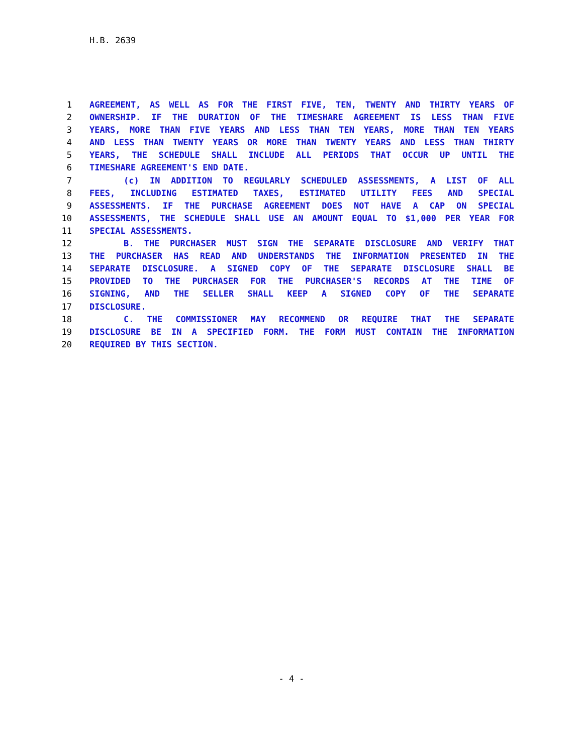H.B. 2639
1 AGREEMENT, AS WELL AS FOR THE FIRST FIVE, TEN, TWENTY AND THIRTY YEARS OF
2 OWNERSHIP. IF THE DURATION OF THE TIMESHARE AGREEMENT IS LESS THAN FIVE
3 YEARS, MORE THAN FIVE YEARS AND LESS THAN TEN YEARS, MORE THAN TEN YEARS
4 AND LESS THAN TWENTY YEARS OR MORE THAN TWENTY YEARS AND LESS THAN THIRTY
5 YEARS, THE SCHEDULE SHALL INCLUDE ALL PERIODS THAT OCCUR UP UNTIL THE
6 TIMESHARE AGREEMENT'S END DATE.
7 (c) IN ADDITION TO REGULARLY SCHEDULED ASSESSMENTS, A LIST OF ALL
8 FEES, INCLUDING ESTIMATED TAXES, ESTIMATED UTILITY FEES AND SPECIAL
9 ASSESSMENTS. IF THE PURCHASE AGREEMENT DOES NOT HAVE A CAP ON SPECIAL
10 ASSESSMENTS, THE SCHEDULE SHALL USE AN AMOUNT EQUAL TO $1,000 PER YEAR FOR
11 SPECIAL ASSESSMENTS.
12 B. THE PURCHASER MUST SIGN THE SEPARATE DISCLOSURE AND VERIFY THAT
13 THE PURCHASER HAS READ AND UNDERSTANDS THE INFORMATION PRESENTED IN THE
14 SEPARATE DISCLOSURE. A SIGNED COPY OF THE SEPARATE DISCLOSURE SHALL BE
15 PROVIDED TO THE PURCHASER FOR THE PURCHASER'S RECORDS AT THE TIME OF
16 SIGNING, AND THE SELLER SHALL KEEP A SIGNED COPY OF THE SEPARATE
17 DISCLOSURE.
18 C. THE COMMISSIONER MAY RECOMMEND OR REQUIRE THAT THE SEPARATE
19 DISCLOSURE BE IN A SPECIFIED FORM. THE FORM MUST CONTAIN THE INFORMATION
20 REQUIRED BY THIS SECTION.
- 4 -